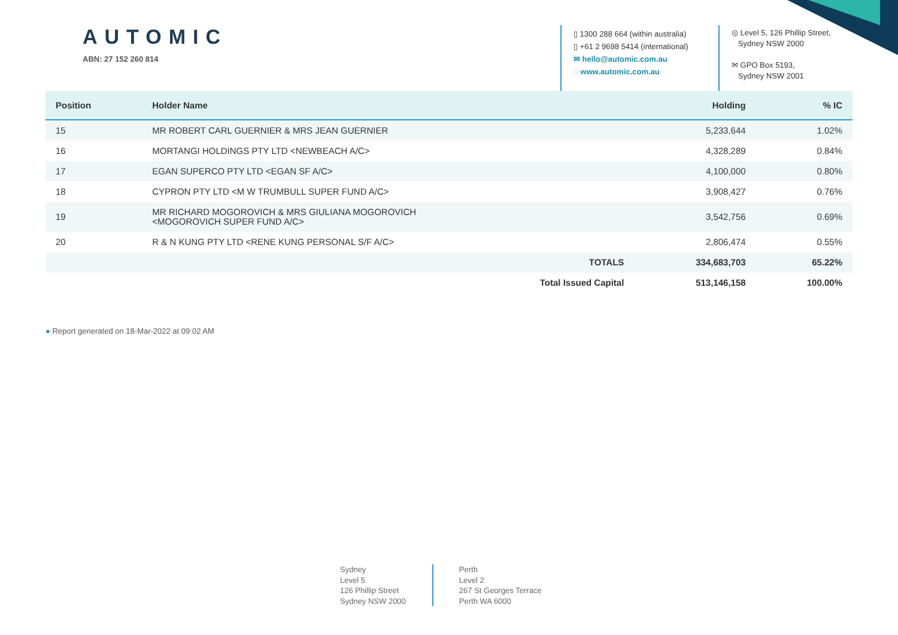AUTOMIC
ABN: 27 152 260 814
▯ 1300 288 664 (within australia)
▯ +61 2 9698 5414 (international)
✉ hello@automic.com.au
◌ www.automic.com.au
◎ Level 5, 126 Phillip Street,
Sydney NSW 2000
✉ GPO Box 5193,
Sydney NSW 2001
| Position | Holder Name | Holding | % IC |
| --- | --- | --- | --- |
| 15 | MR ROBERT CARL GUERNIER & MRS JEAN GUERNIER | 5,233,644 | 1.02% |
| 16 | MORTANGI HOLDINGS PTY LTD <NEWBEACH A/C> | 4,328,289 | 0.84% |
| 17 | EGAN SUPERCO PTY LTD <EGAN SF A/C> | 4,100,000 | 0.80% |
| 18 | CYPRON PTY LTD <M W TRUMBULL SUPER FUND A/C> | 3,908,427 | 0.76% |
| 19 | MR RICHARD MOGOROVICH & MRS GIULIANA MOGOROVICH <MOGOROVICH SUPER FUND A/C> | 3,542,756 | 0.69% |
| 20 | R & N KUNG PTY LTD <RENE KUNG PERSONAL S/F A/C> | 2,806,474 | 0.55% |
| | TOTALS | 334,683,703 | 65.22% |
| | Total Issued Capital | 513,146,158 | 100.00% |
● Report generated on 18-Mar-2022 at 09:02 AM
Sydney
Level 5
126 Phillip Street
Sydney NSW 2000
Perth
Level 2
267 St Georges Terrace
Perth WA 6000